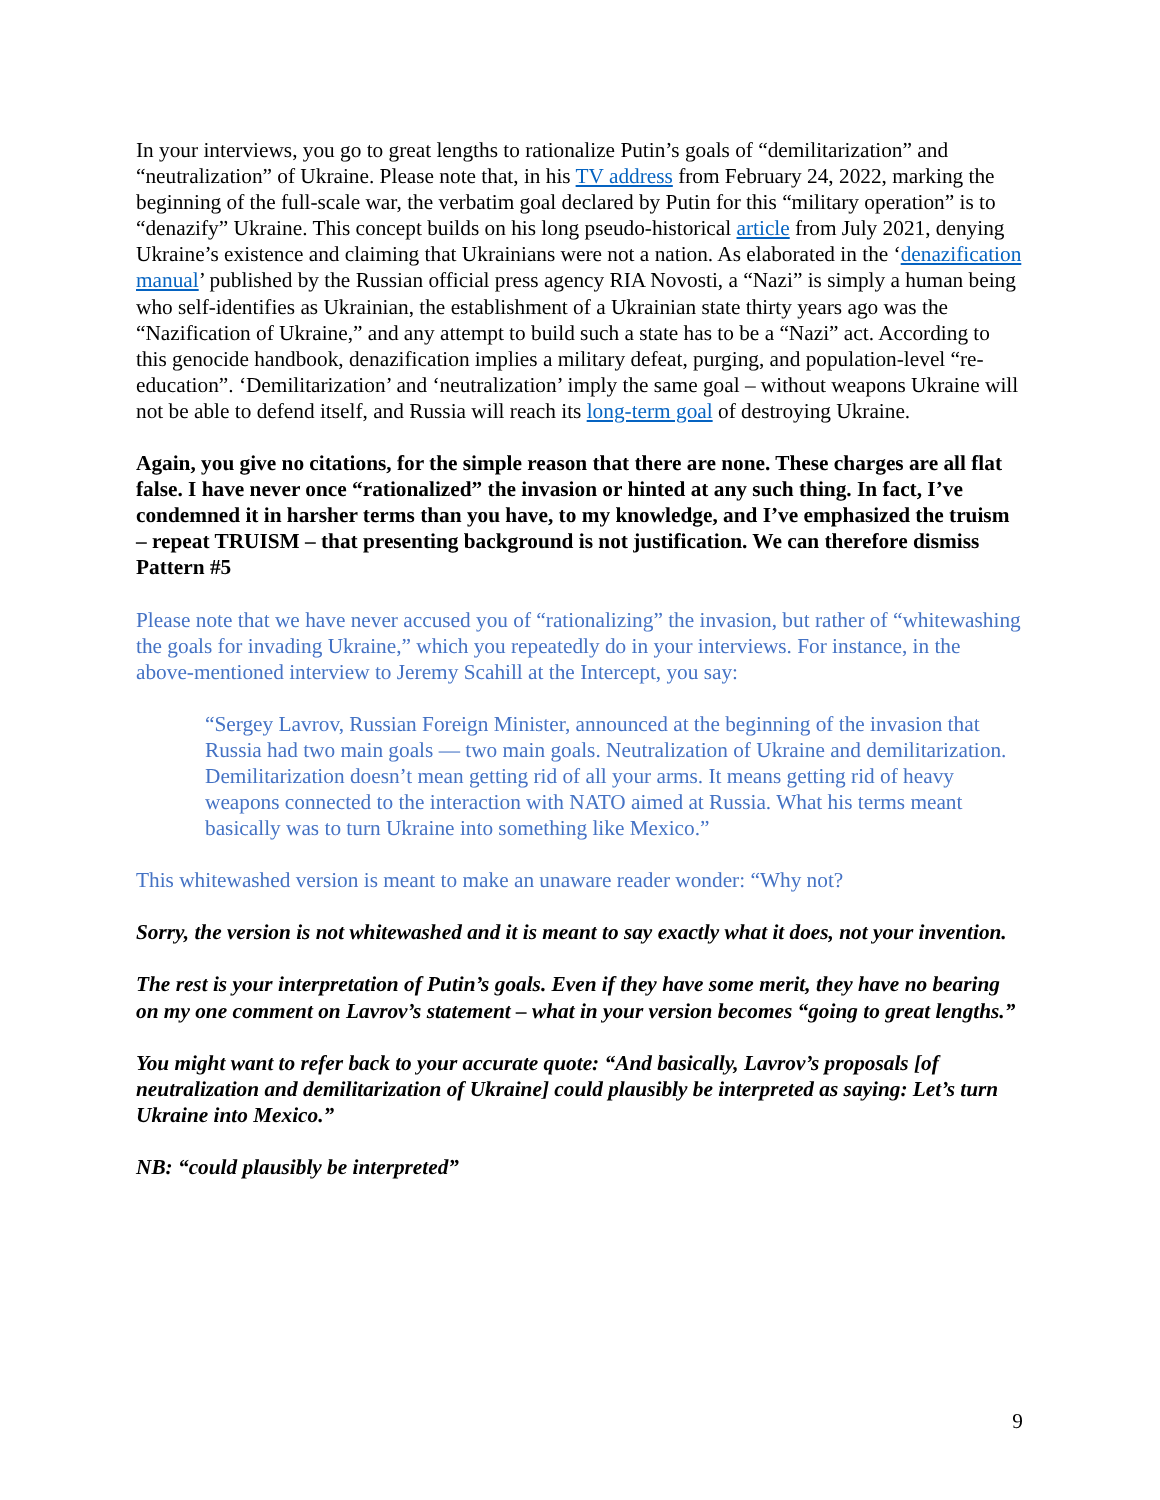In your interviews, you go to great lengths to rationalize Putin’s goals of “demilitarization” and “neutralization” of Ukraine. Please note that, in his TV address from February 24, 2022, marking the beginning of the full-scale war, the verbatim goal declared by Putin for this “military operation” is to “denazify” Ukraine. This concept builds on his long pseudo-historical article from July 2021, denying Ukraine’s existence and claiming that Ukrainians were not a nation. As elaborated in the ‘denazification manual’ published by the Russian official press agency RIA Novosti, a “Nazi” is simply a human being who self-identifies as Ukrainian, the establishment of a Ukrainian state thirty years ago was the “Nazification of Ukraine,” and any attempt to build such a state has to be a “Nazi” act. According to this genocide handbook, denazification implies a military defeat, purging, and population-level “re-education”. ‘Demilitarization’ and ‘neutralization’ imply the same goal – without weapons Ukraine will not be able to defend itself, and Russia will reach its long-term goal of destroying Ukraine.
Again, you give no citations, for the simple reason that there are none. These charges are all flat false. I have never once “rationalized” the invasion or hinted at any such thing. In fact, I’ve condemned it in harsher terms than you have, to my knowledge, and I’ve emphasized the truism – repeat TRUISM – that presenting background is not justification. We can therefore dismiss Pattern #5
Please note that we have never accused you of “rationalizing” the invasion, but rather of “whitewashing the goals for invading Ukraine,” which you repeatedly do in your interviews. For instance, in the above-mentioned interview to Jeremy Scahill at the Intercept, you say:
“Sergey Lavrov, Russian Foreign Minister, announced at the beginning of the invasion that Russia had two main goals — two main goals. Neutralization of Ukraine and demilitarization. Demilitarization doesn’t mean getting rid of all your arms. It means getting rid of heavy weapons connected to the interaction with NATO aimed at Russia. What his terms meant basically was to turn Ukraine into something like Mexico.”
This whitewashed version is meant to make an unaware reader wonder: “Why not?
Sorry, the version is not whitewashed and it is meant to say exactly what it does, not your invention.
The rest is your interpretation of Putin’s goals. Even if they have some merit, they have no bearing on my one comment on Lavrov’s statement – what in your version becomes “going to great lengths.”
You might want to refer back to your accurate quote: “And basically, Lavrov’s proposals [of neutralization and demilitarization of Ukraine] could plausibly be interpreted as saying: Let’s turn Ukraine into Mexico.”
NB: “could plausibly be interpreted”
9